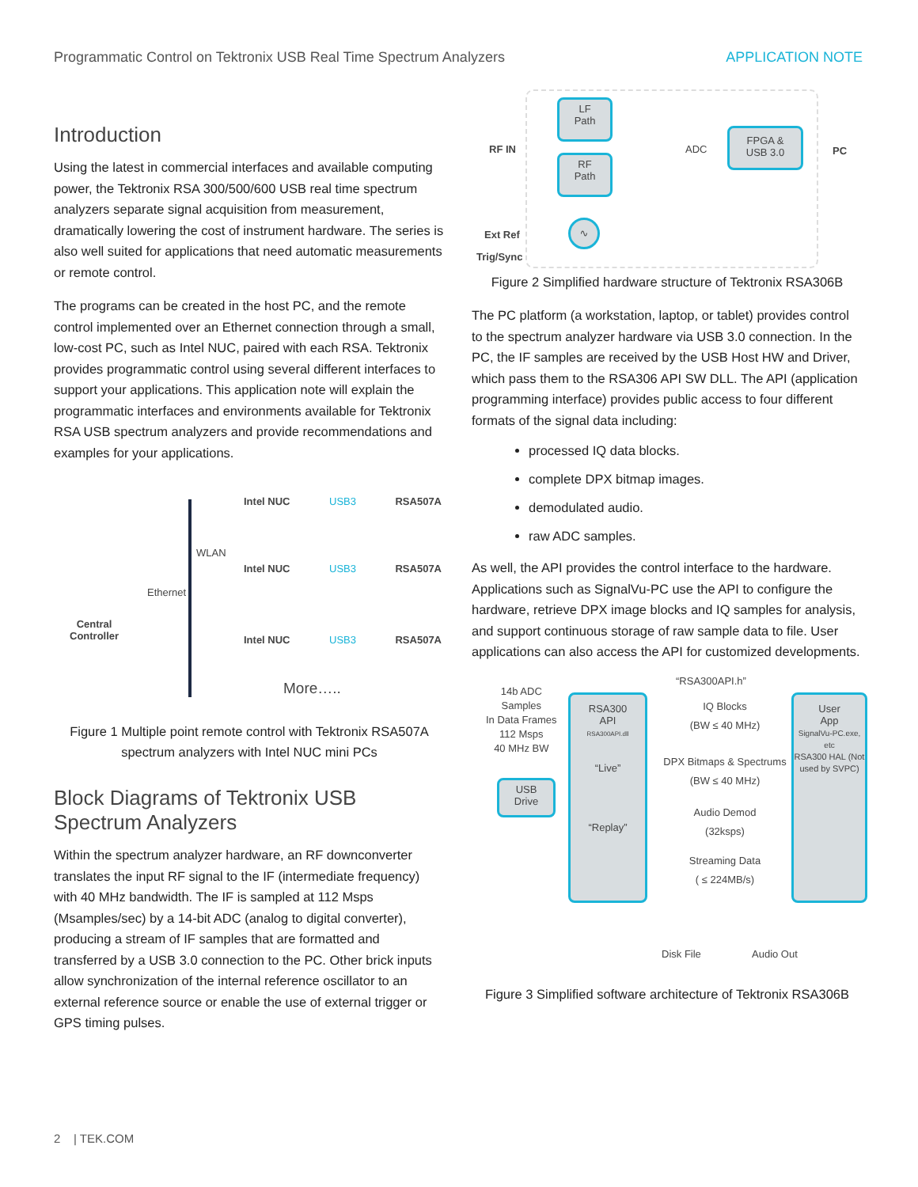Programmatic Control on Tektronix USB Real Time Spectrum Analyzers APPLICATION NOTE
Introduction
Using the latest in commercial interfaces and available computing power, the Tektronix RSA 300/500/600 USB real time spectrum analyzers separate signal acquisition from measurement, dramatically lowering the cost of instrument hardware. The series is also well suited for applications that need automatic measurements or remote control.
The programs can be created in the host PC, and the remote control implemented over an Ethernet connection through a small, low-cost PC, such as Intel NUC, paired with each RSA. Tektronix provides programmatic control using several different interfaces to support your applications. This application note will explain the programmatic interfaces and environments available for Tektronix RSA USB spectrum analyzers and provide recommendations and examples for your applications.
WLAN
Ethernet
Central
Controller
Intel NUC USB3 RSA507A
Intel NUC USB3 RSA507A
Intel NUC USB3 RSA507A
More…..
Figure 1 Multiple point remote control with Tektronix RSA507A spectrum analyzers with Intel NUC mini PCs
Block Diagrams of Tektronix USB Spectrum Analyzers
Within the spectrum analyzer hardware, an RF downconverter translates the input RF signal to the IF (intermediate frequency) with 40 MHz bandwidth. The IF is sampled at 112 Msps (Msamples/sec) by a 14-bit ADC (analog to digital converter), producing a stream of IF samples that are formatted and transferred by a USB 3.0 connection to the PC. Other brick inputs allow synchronization of the internal reference oscillator to an external reference source or enable the use of external trigger or GPS timing pulses.
RF IN
LF
Path
RF
Path
ADC
FPGA &
USB 3.0
PC
Ext Ref
Trig/Sync
∿
Figure 2 Simplified hardware structure of Tektronix RSA306B
The PC platform (a workstation, laptop, or tablet) provides control to the spectrum analyzer hardware via USB 3.0 connection. In the PC, the IF samples are received by the USB Host HW and Driver, which pass them to the RSA306 API SW DLL. The API (application programming interface) provides public access to four different formats of the signal data including:
processed IQ data blocks.
complete DPX bitmap images.
demodulated audio.
raw ADC samples.
As well, the API provides the control interface to the hardware. Applications such as SignalVu-PC use the API to configure the hardware, retrieve DPX image blocks and IQ samples for analysis, and support continuous storage of raw sample data to file. User applications can also access the API for customized developments.
14b ADC
Samples
In Data Frames
112 Msps
40 MHz BW
USB
Drive
RSA300
API
RSA300API.dll
“Live”
“Replay”
“RSA300API.h”
IQ Blocks
(BW ≤ 40 MHz)
DPX Bitmaps & Spectrums
(BW ≤ 40 MHz)
Audio Demod
(32ksps)
Streaming Data
( ≤ 224MB/s)
User
App
SignalVu-PC.exe, etc
RSA300 HAL (Not used by SVPC)
Disk File Audio Out
Figure 3 Simplified software architecture of Tektronix RSA306B
2 | TEK.COM